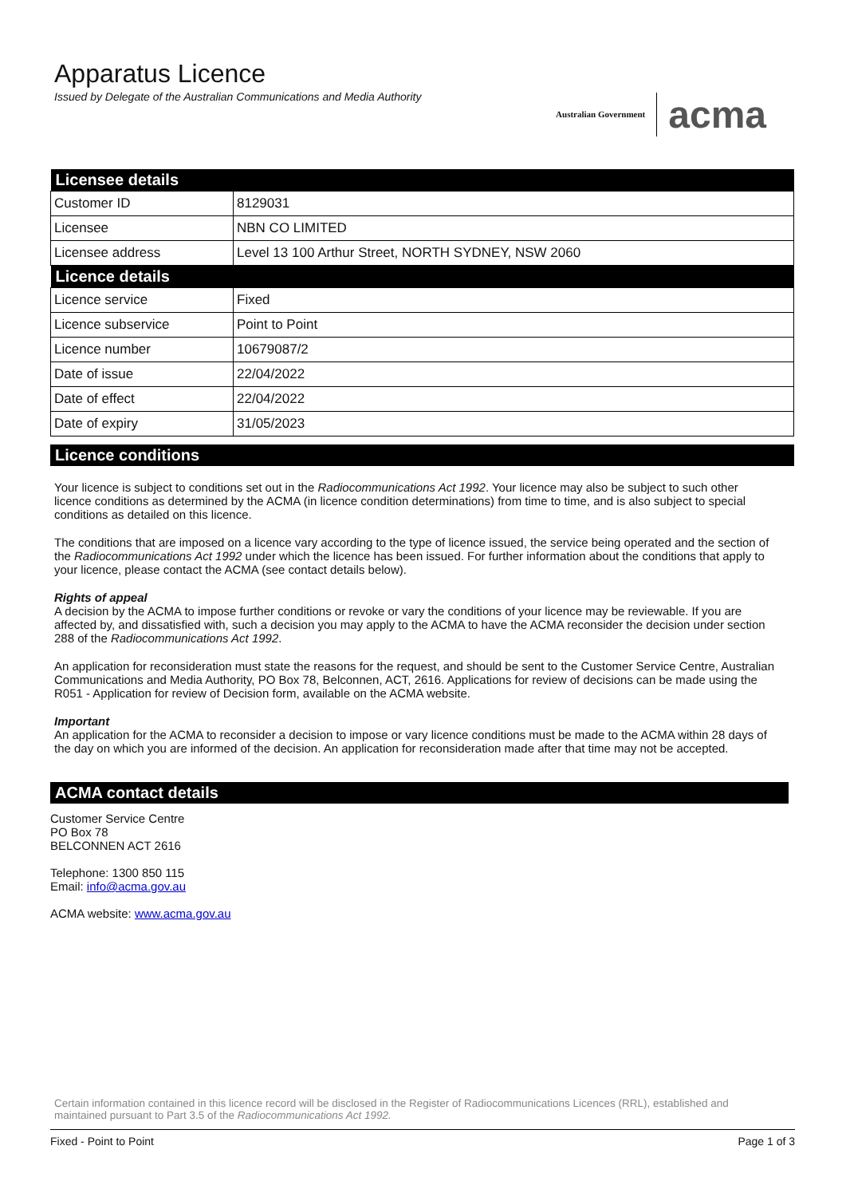Apparatus Licence
Issued by Delegate of the Australian Communications and Media Authority
Australian Government acma
| Licensee details | |
| --- | --- |
| Customer ID | 8129031 |
| Licensee | NBN CO LIMITED |
| Licensee address | Level 13 100 Arthur Street, NORTH SYDNEY, NSW 2060 |
| Licence details | |
| Licence service | Fixed |
| Licence subservice | Point to Point |
| Licence number | 10679087/2 |
| Date of issue | 22/04/2022 |
| Date of effect | 22/04/2022 |
| Date of expiry | 31/05/2023 |
Licence conditions
Your licence is subject to conditions set out in the Radiocommunications Act 1992. Your licence may also be subject to such other licence conditions as determined by the ACMA (in licence condition determinations) from time to time, and is also subject to special conditions as detailed on this licence.
The conditions that are imposed on a licence vary according to the type of licence issued, the service being operated and the section of the Radiocommunications Act 1992 under which the licence has been issued. For further information about the conditions that apply to your licence, please contact the ACMA (see contact details below).
Rights of appeal
A decision by the ACMA to impose further conditions or revoke or vary the conditions of your licence may be reviewable. If you are affected by, and dissatisfied with, such a decision you may apply to the ACMA to have the ACMA reconsider the decision under section 288 of the Radiocommunications Act 1992.
An application for reconsideration must state the reasons for the request, and should be sent to the Customer Service Centre, Australian Communications and Media Authority, PO Box 78, Belconnen, ACT, 2616. Applications for review of decisions can be made using the R051 - Application for review of Decision form, available on the ACMA website.
Important
An application for the ACMA to reconsider a decision to impose or vary licence conditions must be made to the ACMA within 28 days of the day on which you are informed of the decision. An application for reconsideration made after that time may not be accepted.
ACMA contact details
Customer Service Centre
PO Box 78
BELCONNEN ACT 2616
Telephone: 1300 850 115
Email: info@acma.gov.au
ACMA website: www.acma.gov.au
Certain information contained in this licence record will be disclosed in the Register of Radiocommunications Licences (RRL), established and maintained pursuant to Part 3.5 of the Radiocommunications Act 1992.
Fixed - Point to Point Page 1 of 3